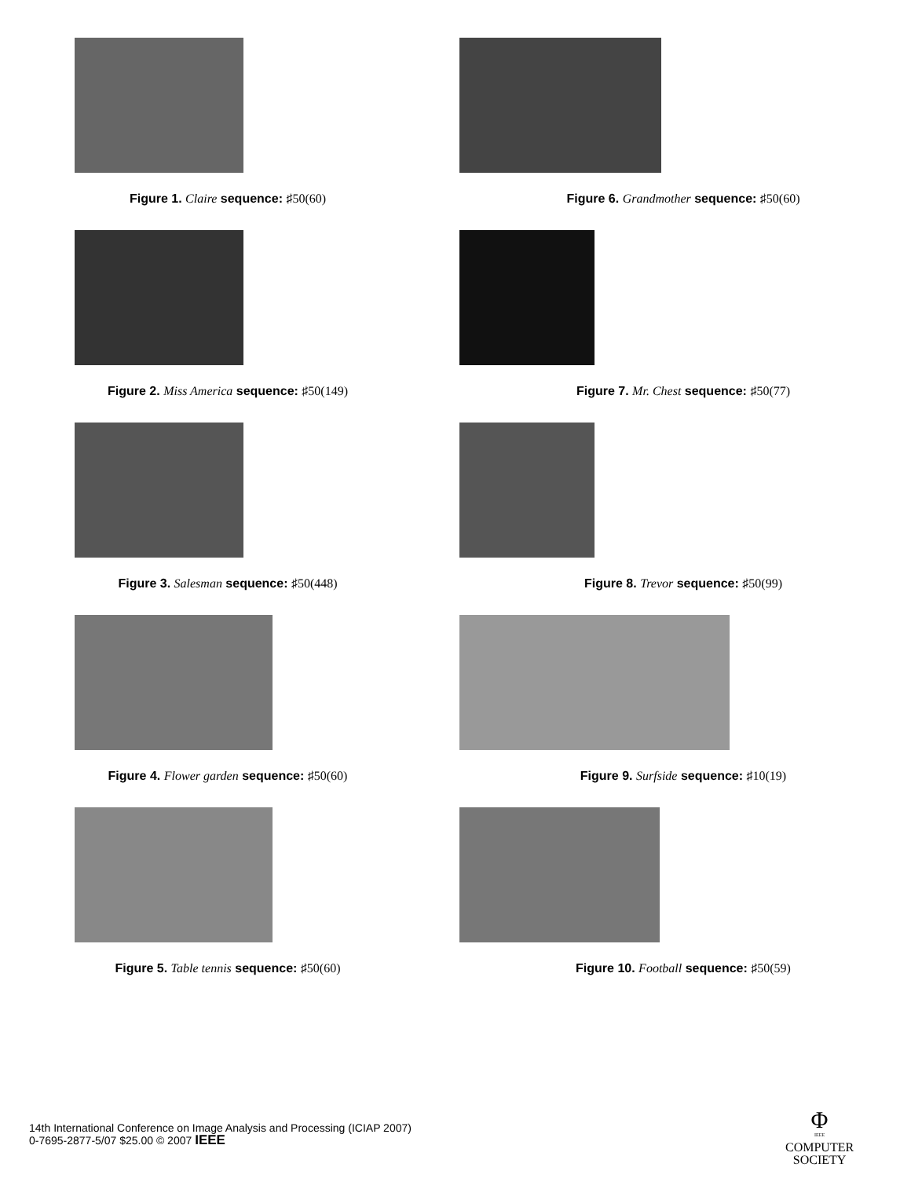Figure 1. Claire sequence: ♯50(60)
Figure 2. Miss America sequence: ♯50(149)
Figure 3. Salesman sequence: ♯50(448)
Figure 4. Flower garden sequence: ♯50(60)
Figure 5. Table tennis sequence: ♯50(60)
Figure 6. Grandmother sequence: ♯50(60)
Figure 7. Mr. Chest sequence: ♯50(77)
Figure 8. Trevor sequence: ♯50(99)
Figure 9. Surfside sequence: ♯10(19)
Figure 10. Football sequence: ♯50(59)
14th International Conference on Image Analysis and Processing (ICIAP 2007)
0-7695-2877-5/07 $25.00 © 2007 IEEE
Φ
IEEE
COMPUTER
SOCIETY